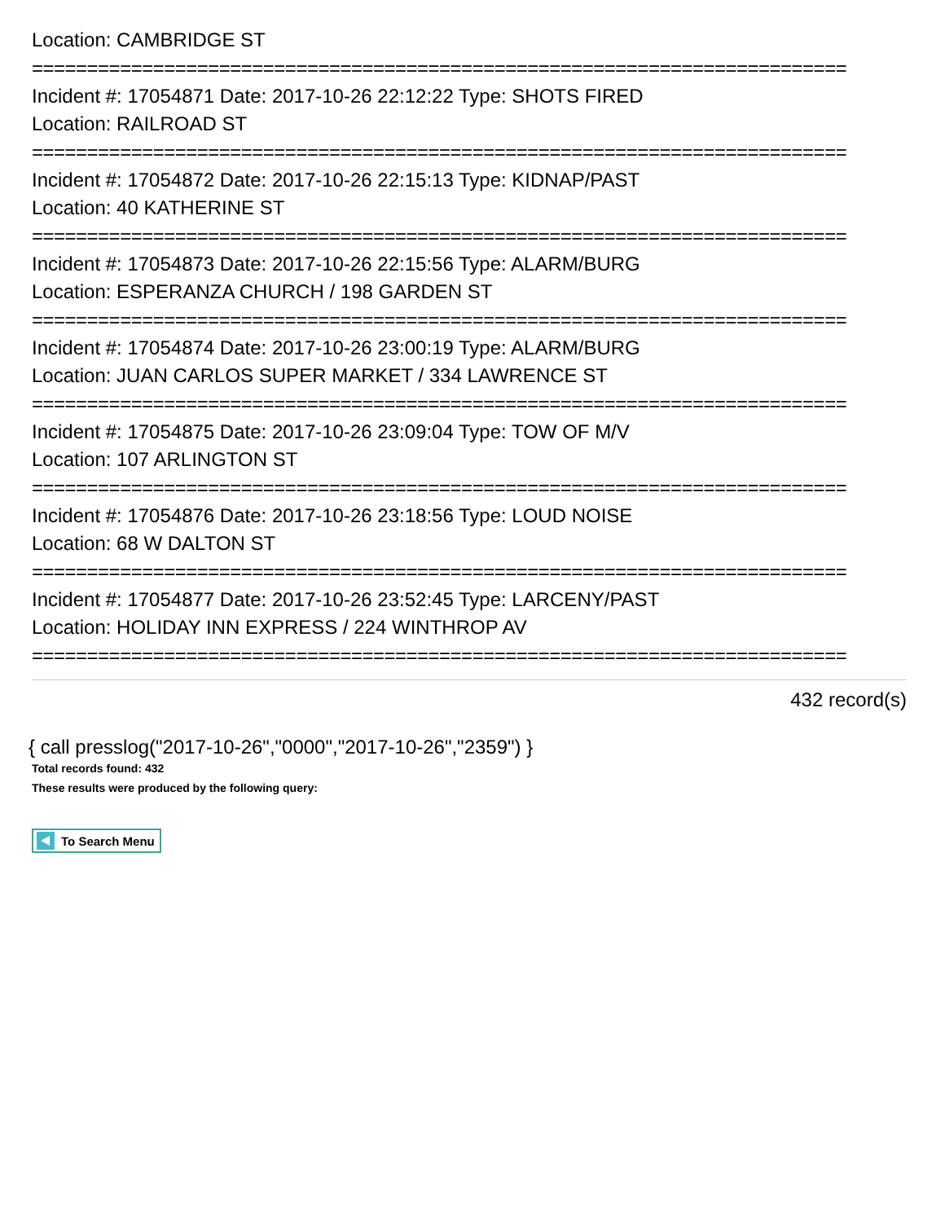Location: CAMBRIDGE ST
==========================================================================
Incident #: 17054871 Date: 2017-10-26 22:12:22 Type: SHOTS FIRED
Location: RAILROAD ST
==========================================================================
Incident #: 17054872 Date: 2017-10-26 22:15:13 Type: KIDNAP/PAST
Location: 40 KATHERINE ST
==========================================================================
Incident #: 17054873 Date: 2017-10-26 22:15:56 Type: ALARM/BURG
Location: ESPERANZA CHURCH / 198 GARDEN ST
==========================================================================
Incident #: 17054874 Date: 2017-10-26 23:00:19 Type: ALARM/BURG
Location: JUAN CARLOS SUPER MARKET / 334 LAWRENCE ST
==========================================================================
Incident #: 17054875 Date: 2017-10-26 23:09:04 Type: TOW OF M/V
Location: 107 ARLINGTON ST
==========================================================================
Incident #: 17054876 Date: 2017-10-26 23:18:56 Type: LOUD NOISE
Location: 68 W DALTON ST
==========================================================================
Incident #: 17054877 Date: 2017-10-26 23:52:45 Type: LARCENY/PAST
Location: HOLIDAY INN EXPRESS / 224 WINTHROP AV
==========================================================================
432 record(s)
{ call presslog("2017-10-26","0000","2017-10-26","2359") }
Total records found: 432
These results were produced by the following query:
To Search Menu